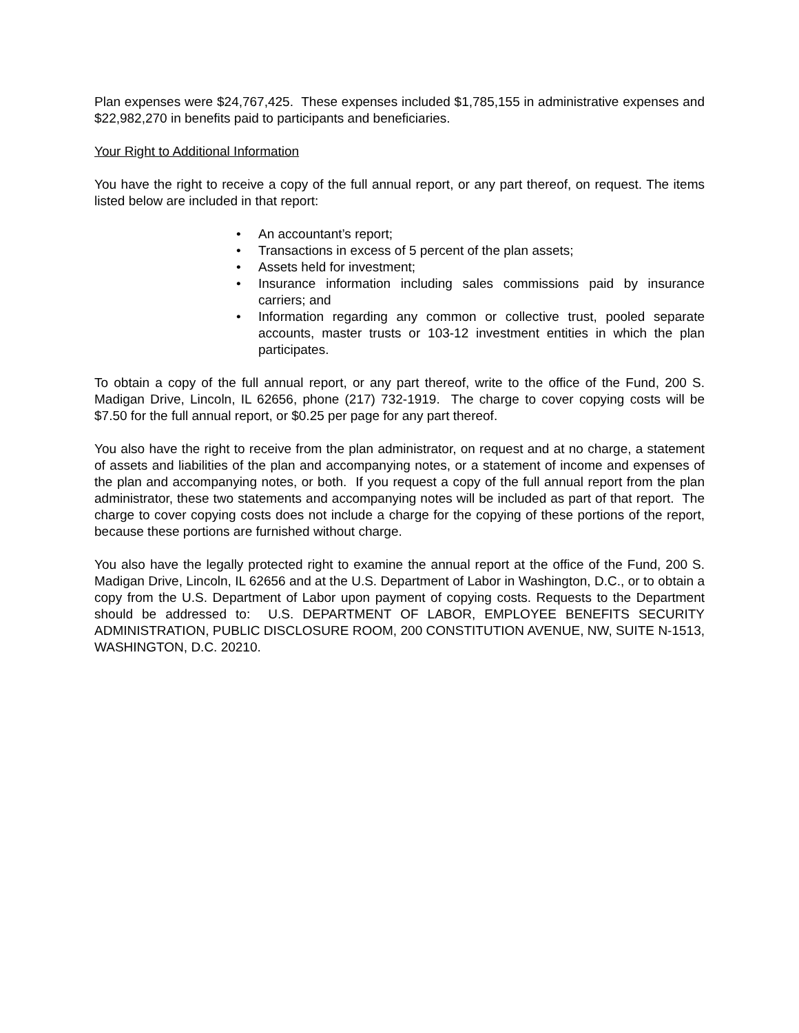Plan expenses were $24,767,425. These expenses included $1,785,155 in administrative expenses and $22,982,270 in benefits paid to participants and beneficiaries.
Your Right to Additional Information
You have the right to receive a copy of the full annual report, or any part thereof, on request. The items listed below are included in that report:
• An accountant’s report;
• Transactions in excess of 5 percent of the plan assets;
• Assets held for investment;
• Insurance information including sales commissions paid by insurance carriers; and
• Information regarding any common or collective trust, pooled separate accounts, master trusts or 103-12 investment entities in which the plan participates.
To obtain a copy of the full annual report, or any part thereof, write to the office of the Fund, 200 S. Madigan Drive, Lincoln, IL 62656, phone (217) 732-1919. The charge to cover copying costs will be $7.50 for the full annual report, or $0.25 per page for any part thereof.
You also have the right to receive from the plan administrator, on request and at no charge, a statement of assets and liabilities of the plan and accompanying notes, or a statement of income and expenses of the plan and accompanying notes, or both. If you request a copy of the full annual report from the plan administrator, these two statements and accompanying notes will be included as part of that report. The charge to cover copying costs does not include a charge for the copying of these portions of the report, because these portions are furnished without charge.
You also have the legally protected right to examine the annual report at the office of the Fund, 200 S. Madigan Drive, Lincoln, IL 62656 and at the U.S. Department of Labor in Washington, D.C., or to obtain a copy from the U.S. Department of Labor upon payment of copying costs. Requests to the Department should be addressed to: U.S. DEPARTMENT OF LABOR, EMPLOYEE BENEFITS SECURITY ADMINISTRATION, PUBLIC DISCLOSURE ROOM, 200 CONSTITUTION AVENUE, NW, SUITE N-1513, WASHINGTON, D.C. 20210.